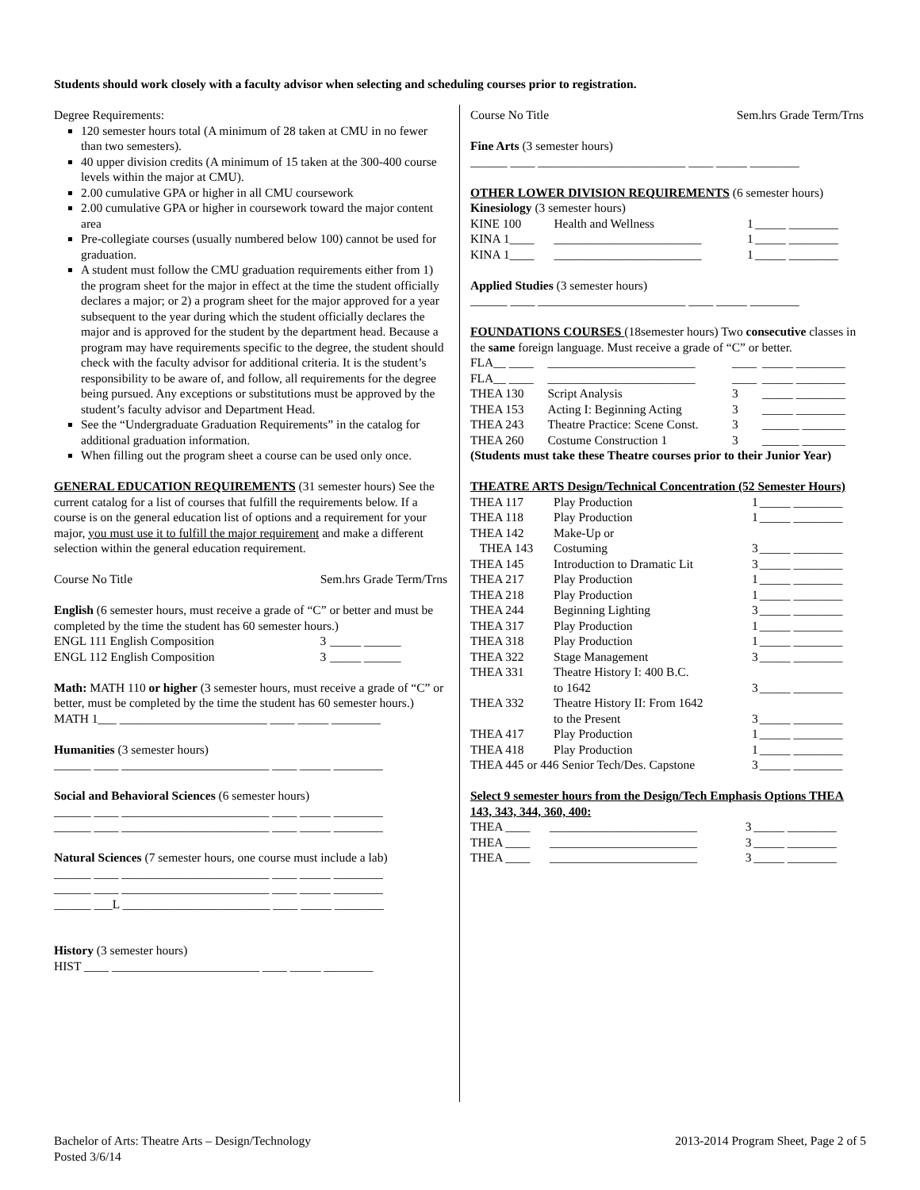Students should work closely with a faculty advisor when selecting and scheduling courses prior to registration.
Degree Requirements:
120 semester hours total (A minimum of 28 taken at CMU in no fewer than two semesters).
40 upper division credits (A minimum of 15 taken at the 300-400 course levels within the major at CMU).
2.00 cumulative GPA or higher in all CMU coursework
2.00 cumulative GPA or higher in coursework toward the major content area
Pre-collegiate courses (usually numbered below 100) cannot be used for graduation.
A student must follow the CMU graduation requirements either from 1) the program sheet for the major in effect at the time the student officially declares a major; or 2) a program sheet for the major approved for a year subsequent to the year during which the student officially declares the major and is approved for the student by the department head. Because a program may have requirements specific to the degree, the student should check with the faculty advisor for additional criteria. It is the student’s responsibility to be aware of, and follow, all requirements for the degree being pursued. Any exceptions or substitutions must be approved by the student’s faculty advisor and Department Head.
See the “Undergraduate Graduation Requirements” in the catalog for additional graduation information.
When filling out the program sheet a course can be used only once.
GENERAL EDUCATION REQUIREMENTS (31 semester hours) See the current catalog for a list of courses that fulfill the requirements below. If a course is on the general education list of options and a requirement for your major, you must use it to fulfill the major requirement and make a different selection within the general education requirement.
Course No Title Sem.hrs Grade Term/Trns
English (6 semester hours, must receive a grade of “C” or better and must be completed by the time the student has 60 semester hours.)
| ENGL 111 English Composition | 3 | _____ ______ |
| ENGL 112 English Composition | 3 | _____ ______ |
Math: MATH 110 or higher (3 semester hours, must receive a grade of “C” or better, must be completed by the time the student has 60 semester hours.)
MATH 1___ ________________________ ____ _____ ________
Humanities (3 semester hours)
______ ____ ________________________ ____ _____ ________
Social and Behavioral Sciences (6 semester hours)
______ ____ ________________________ ____ _____ ________
______ ____ ________________________ ____ _____ ________
Natural Sciences (7 semester hours, one course must include a lab)
______ ____ ________________________ ____ _____ ________
______ ____ ________________________ ____ _____ ________
______ ___L ________________________ ____ _____ ________
History (3 semester hours)
HIST ____ ________________________ ____ _____ ________
Course No Title Sem.hrs Grade Term/Trns
Fine Arts (3 semester hours)
______ ____ ________________________ ____ _____ ________
OTHER LOWER DIVISION REQUIREMENTS (6 semester hours)
Kinesiology (3 semester hours)
| KINE 100 | Health and Wellness | 1 | _____ ________ |
| KINA 1____ | ________________________ | 1 | _____ ________ |
| KINA 1____ | ________________________ | 1 | _____ ________ |
Applied Studies (3 semester hours)
______ ____ ________________________ ____ _____ ________
FOUNDATIONS COURSES (18semester hours) Two consecutive classes in the same foreign language. Must receive a grade of “C” or better.
| FLA__ ____ | ________________________ | ____ | _____ ________ |
| FLA__ ____ | ________________________ | ____ | _____ ________ |
| THEA 130 | Script Analysis | 3 | _____ ________ |
| THEA 153 | Acting I: Beginning Acting | 3 | _____ ________ |
| THEA 243 | Theatre Practice: Scene Const. | 3 | ______ _______ |
| THEA 260 | Costume Construction 1 | 3 | ______ _______ |
(Students must take these Theatre courses prior to their Junior Year)
THEATRE ARTS Design/Technical Concentration (52 Semester Hours)
| THEA 117 | Play Production | 1 | _____ ________ |
| THEA 118 | Play Production | 1 | _____ ________ |
| THEA 142 | Make-Up or | | |
| THEA 143 | Costuming | 3 | _____ ________ |
| THEA 145 | Introduction to Dramatic Lit | 3 | _____ ________ |
| THEA 217 | Play Production | 1 | _____ ________ |
| THEA 218 | Play Production | 1 | _____ ________ |
| THEA 244 | Beginning Lighting | 3 | _____ ________ |
| THEA 317 | Play Production | 1 | _____ ________ |
| THEA 318 | Play Production | 1 | _____ ________ |
| THEA 322 | Stage Management | 3 | _____ ________ |
| THEA 331 | Theatre History I: 400 B.C. to 1642 | 3 | _____ ________ |
| THEA 332 | Theatre History II: From 1642 to the Present | 3 | _____ ________ |
| THEA 417 | Play Production | 1 | _____ ________ |
| THEA 418 | Play Production | 1 | _____ ________ |
| THEA 445 or 446 Senior Tech/Des. Capstone | | 3 | _____ ________ |
Select 9 semester hours from the Design/Tech Emphasis Options THEA 143, 343, 344, 360, 400:
| THEA ____ | ________________________ | 3 | _____ ________ |
| THEA ____ | ________________________ | 3 | _____ ________ |
| THEA ____ | ________________________ | 3 | _____ ________ |
Bachelor of Arts: Theatre Arts – Design/Technology
Posted 3/6/14
2013-2014 Program Sheet, Page 2 of 5